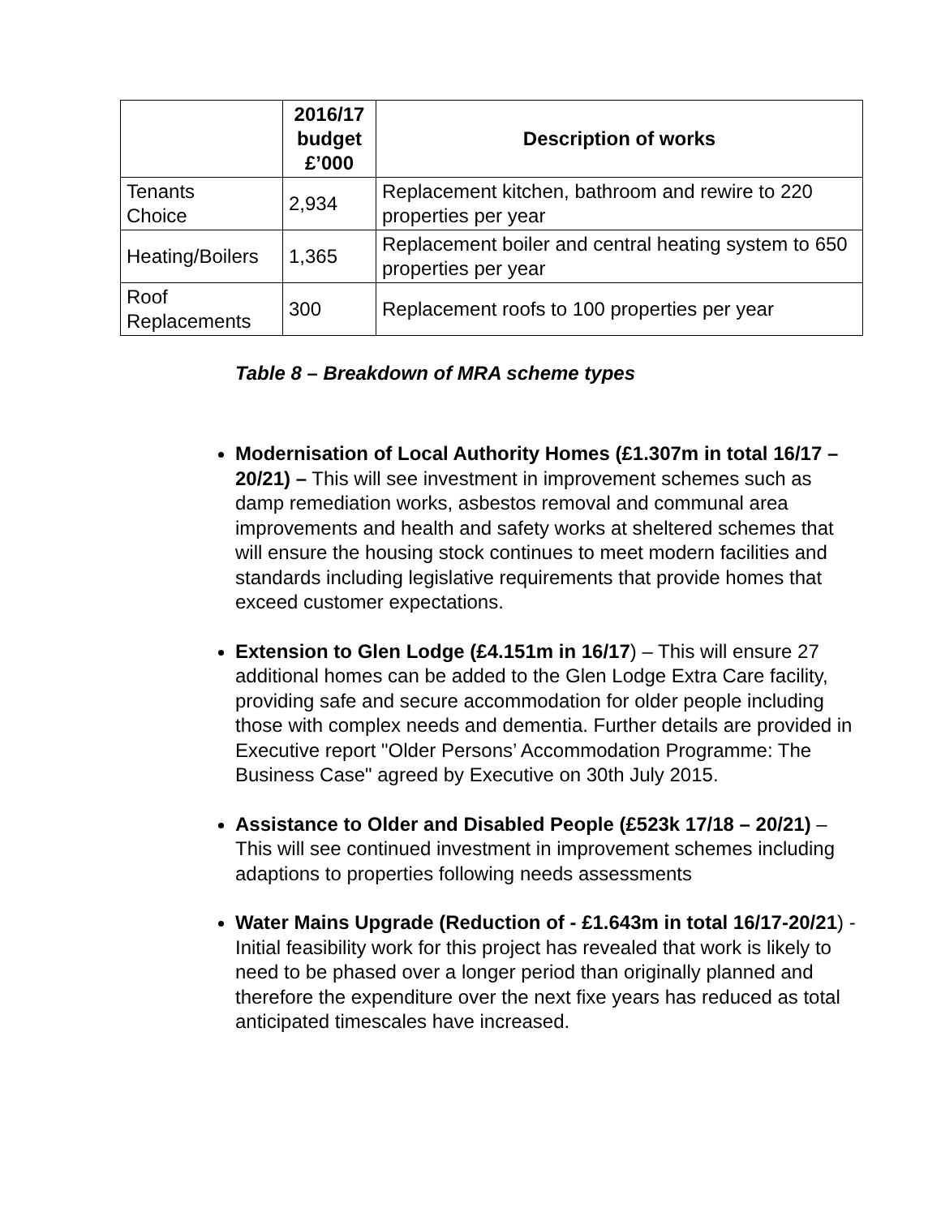| | 2016/17 budget £’000 | Description of works |
| --- | --- | --- |
| Tenants Choice | 2,934 | Replacement kitchen, bathroom and rewire to 220 properties per year |
| Heating/Boilers | 1,365 | Replacement boiler and central heating system to 650 properties per year |
| Roof Replacements | 300 | Replacement roofs to 100 properties per year |
Table 8 – Breakdown of MRA scheme types
Modernisation of Local Authority Homes (£1.307m in total 16/17 – 20/21) – This will see investment in improvement schemes such as damp remediation works, asbestos removal and communal area improvements and health and safety works at sheltered schemes that will ensure the housing stock continues to meet modern facilities and standards including legislative requirements that provide homes that exceed customer expectations.
Extension to Glen Lodge (£4.151m in 16/17) – This will ensure 27 additional homes can be added to the Glen Lodge Extra Care facility, providing safe and secure accommodation for older people including those with complex needs and dementia. Further details are provided in Executive report "Older Persons’ Accommodation Programme: The Business Case" agreed by Executive on 30th July 2015.
Assistance to Older and Disabled People (£523k 17/18 – 20/21) – This will see continued investment in improvement schemes including adaptions to properties following needs assessments
Water Mains Upgrade (Reduction of - £1.643m in total 16/17-20/21) - Initial feasibility work for this project has revealed that work is likely to need to be phased over a longer period than originally planned and therefore the expenditure over the next fixe years has reduced as total anticipated timescales have increased.